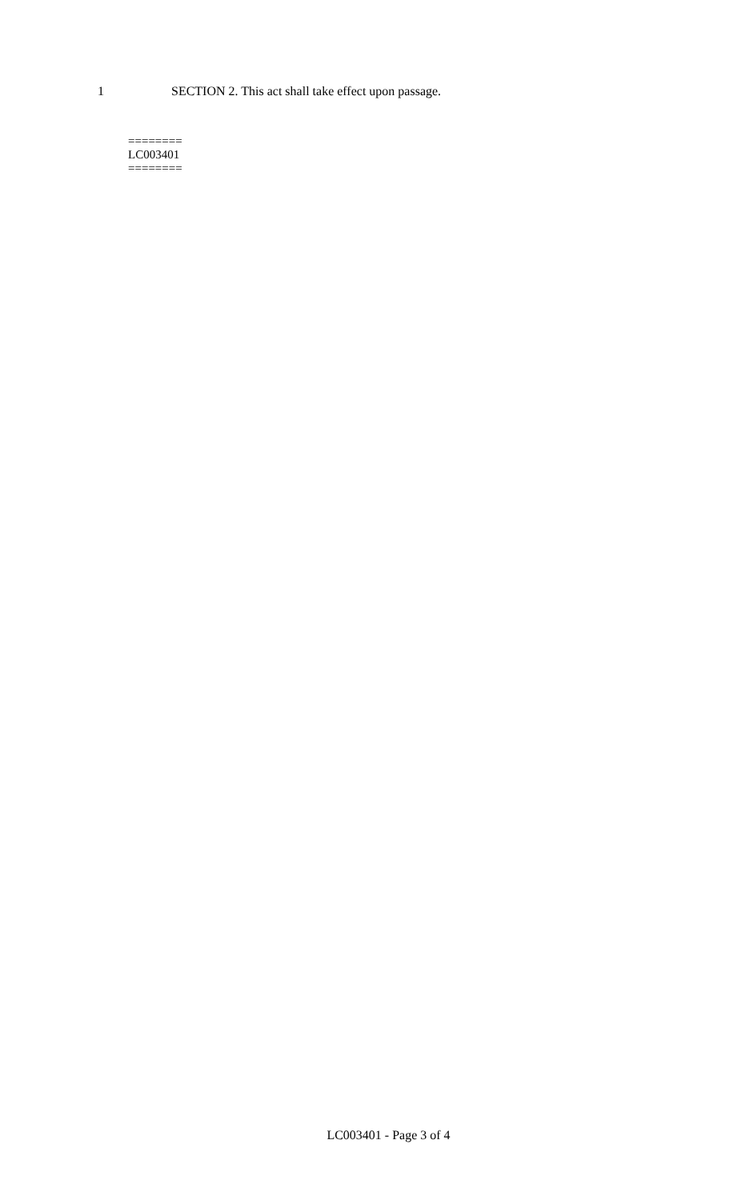1 SECTION 2. This act shall take effect upon passage.
========
LC003401
========
LC003401 - Page 3 of 4